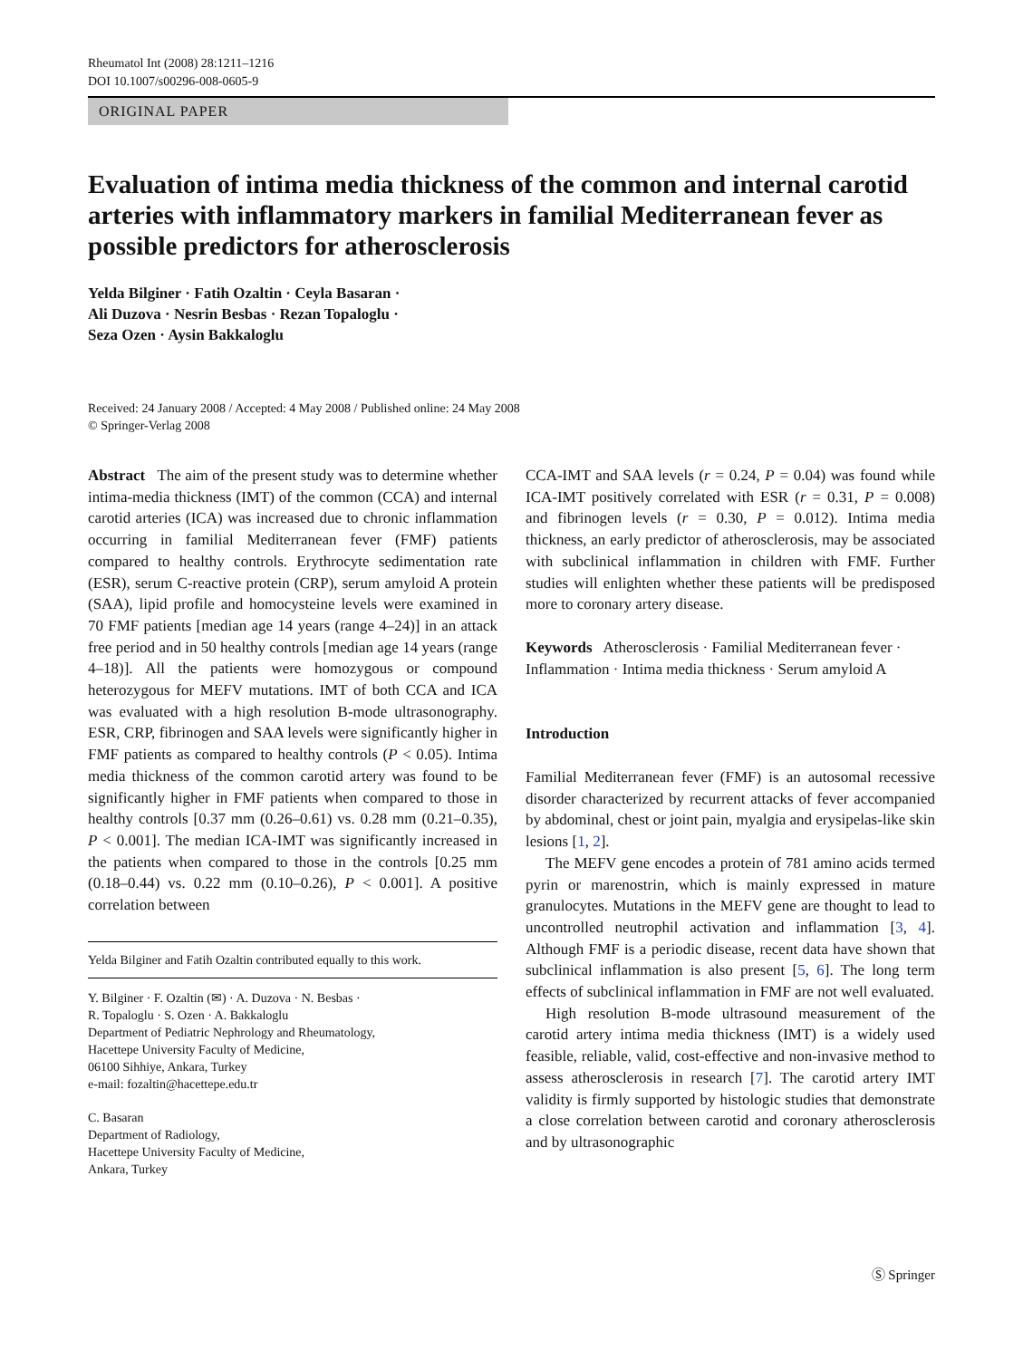Rheumatol Int (2008) 28:1211–1216
DOI 10.1007/s00296-008-0605-9
ORIGINAL PAPER
Evaluation of intima media thickness of the common and internal carotid arteries with inflammatory markers in familial Mediterranean fever as possible predictors for atherosclerosis
Yelda Bilginer · Fatih Ozaltin · Ceyla Basaran ·
Ali Duzova · Nesrin Besbas · Rezan Topaloglu ·
Seza Ozen · Aysin Bakkaloglu
Received: 24 January 2008 / Accepted: 4 May 2008 / Published online: 24 May 2008
© Springer-Verlag 2008
Abstract The aim of the present study was to determine whether intima-media thickness (IMT) of the common (CCA) and internal carotid arteries (ICA) was increased due to chronic inflammation occurring in familial Mediterranean fever (FMF) patients compared to healthy controls. Erythrocyte sedimentation rate (ESR), serum C-reactive protein (CRP), serum amyloid A protein (SAA), lipid profile and homocysteine levels were examined in 70 FMF patients [median age 14 years (range 4–24)] in an attack free period and in 50 healthy controls [median age 14 years (range 4–18)]. All the patients were homozygous or compound heterozygous for MEFV mutations. IMT of both CCA and ICA was evaluated with a high resolution B-mode ultrasonography. ESR, CRP, fibrinogen and SAA levels were significantly higher in FMF patients as compared to healthy controls (P < 0.05). Intima media thickness of the common carotid artery was found to be significantly higher in FMF patients when compared to those in healthy controls [0.37 mm (0.26–0.61) vs. 0.28 mm (0.21–0.35), P < 0.001]. The median ICA-IMT was significantly increased in the patients when compared to those in the controls [0.25 mm (0.18–0.44) vs. 0.22 mm (0.10–0.26), P < 0.001]. A positive correlation between
Yelda Bilginer and Fatih Ozaltin contributed equally to this work.
Y. Bilginer · F. Ozaltin (✉) · A. Duzova · N. Besbas ·
R. Topaloglu · S. Ozen · A. Bakkaloglu
Department of Pediatric Nephrology and Rheumatology,
Hacettepe University Faculty of Medicine,
06100 Sihhiye, Ankara, Turkey
e-mail: fozaltin@hacettepe.edu.tr
C. Basaran
Department of Radiology,
Hacettepe University Faculty of Medicine,
Ankara, Turkey
CCA-IMT and SAA levels (r = 0.24, P = 0.04) was found while ICA-IMT positively correlated with ESR (r = 0.31, P = 0.008) and fibrinogen levels (r = 0.30, P = 0.012). Intima media thickness, an early predictor of atherosclerosis, may be associated with subclinical inflammation in children with FMF. Further studies will enlighten whether these patients will be predisposed more to coronary artery disease.
Keywords Atherosclerosis · Familial Mediterranean fever · Inflammation · Intima media thickness · Serum amyloid A
Introduction
Familial Mediterranean fever (FMF) is an autosomal recessive disorder characterized by recurrent attacks of fever accompanied by abdominal, chest or joint pain, myalgia and erysipelas-like skin lesions [1, 2].
The MEFV gene encodes a protein of 781 amino acids termed pyrin or marenostrin, which is mainly expressed in mature granulocytes. Mutations in the MEFV gene are thought to lead to uncontrolled neutrophil activation and inflammation [3, 4]. Although FMF is a periodic disease, recent data have shown that subclinical inflammation is also present [5, 6]. The long term effects of subclinical inflammation in FMF are not well evaluated.
High resolution B-mode ultrasound measurement of the carotid artery intima media thickness (IMT) is a widely used feasible, reliable, valid, cost-effective and non-invasive method to assess atherosclerosis in research [7]. The carotid artery IMT validity is firmly supported by histologic studies that demonstrate a close correlation between carotid and coronary atherosclerosis and by ultrasonographic
Ⓢ Springer